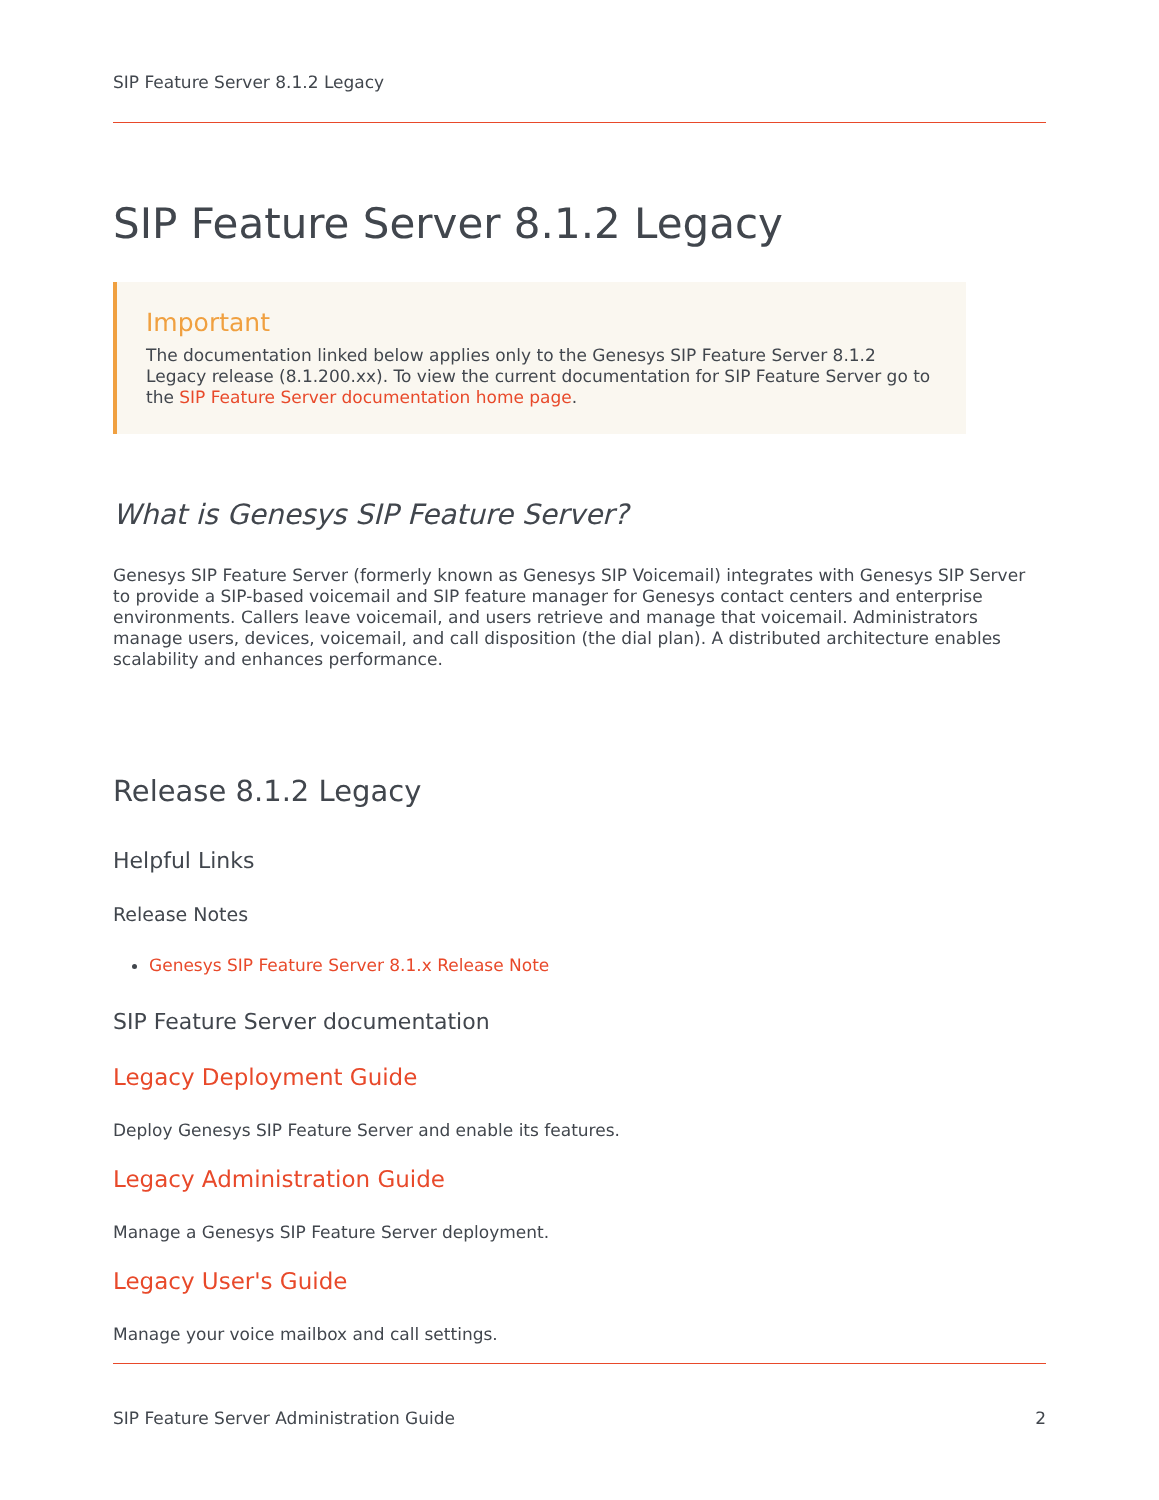SIP Feature Server 8.1.2 Legacy
SIP Feature Server 8.1.2 Legacy
Important
The documentation linked below applies only to the Genesys SIP Feature Server 8.1.2 Legacy release (8.1.200.xx). To view the current documentation for SIP Feature Server go to the SIP Feature Server documentation home page.
What is Genesys SIP Feature Server?
Genesys SIP Feature Server (formerly known as Genesys SIP Voicemail) integrates with Genesys SIP Server to provide a SIP-based voicemail and SIP feature manager for Genesys contact centers and enterprise environments. Callers leave voicemail, and users retrieve and manage that voicemail. Administrators manage users, devices, voicemail, and call disposition (the dial plan). A distributed architecture enables scalability and enhances performance.
Release 8.1.2 Legacy
Helpful Links
Release Notes
Genesys SIP Feature Server 8.1.x Release Note
SIP Feature Server documentation
Legacy Deployment Guide
Deploy Genesys SIP Feature Server and enable its features.
Legacy Administration Guide
Manage a Genesys SIP Feature Server deployment.
Legacy User's Guide
Manage your voice mailbox and call settings.
SIP Feature Server Administration Guide 2